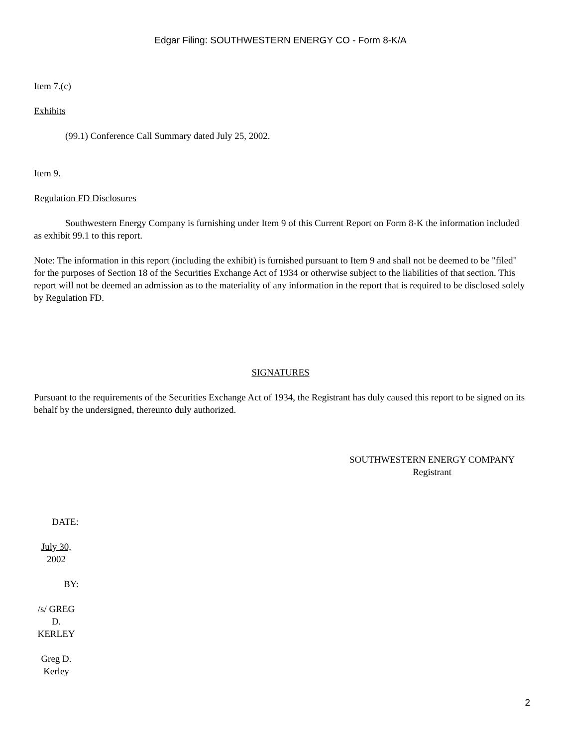Edgar Filing: SOUTHWESTERN ENERGY CO - Form 8-K/A
Item 7.(c)
Exhibits
(99.1) Conference Call Summary dated July 25, 2002.
Item 9.
Regulation FD Disclosures
Southwestern Energy Company is furnishing under Item 9 of this Current Report on Form 8-K the information included as exhibit 99.1 to this report.
Note: The information in this report (including the exhibit) is furnished pursuant to Item 9 and shall not be deemed to be "filed" for the purposes of Section 18 of the Securities Exchange Act of 1934 or otherwise subject to the liabilities of that section. This report will not be deemed an admission as to the materiality of any information in the report that is required to be disclosed solely by Regulation FD.
SIGNATURES
Pursuant to the requirements of the Securities Exchange Act of 1934, the Registrant has duly caused this report to be signed on its behalf by the undersigned, thereunto duly authorized.
SOUTHWESTERN ENERGY COMPANY
Registrant
DATE:
July 30, 2002
BY:
/s/ GREG D. KERLEY
Greg D. Kerley
2